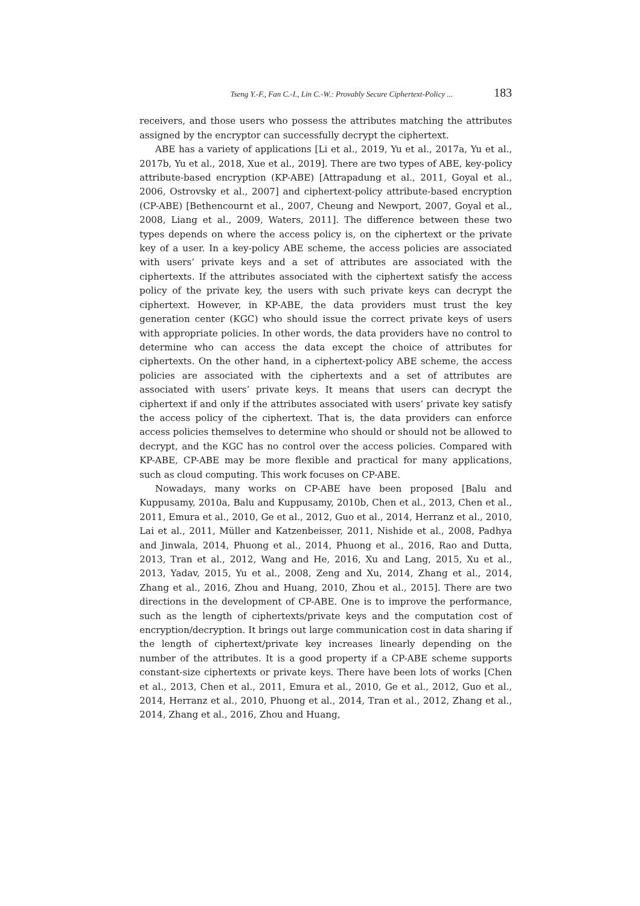Tseng Y.-F., Fan C.-I., Lin C.-W.: Provably Secure Ciphertext-Policy ... 183
receivers, and those users who possess the attributes matching the attributes assigned by the encryptor can successfully decrypt the ciphertext.
ABE has a variety of applications [Li et al., 2019, Yu et al., 2017a, Yu et al., 2017b, Yu et al., 2018, Xue et al., 2019]. There are two types of ABE, key-policy attribute-based encryption (KP-ABE) [Attrapadung et al., 2011, Goyal et al., 2006, Ostrovsky et al., 2007] and ciphertext-policy attribute-based encryption (CP-ABE) [Bethencournt et al., 2007, Cheung and Newport, 2007, Goyal et al., 2008, Liang et al., 2009, Waters, 2011]. The difference between these two types depends on where the access policy is, on the ciphertext or the private key of a user. In a key-policy ABE scheme, the access policies are associated with users’ private keys and a set of attributes are associated with the ciphertexts. If the attributes associated with the ciphertext satisfy the access policy of the private key, the users with such private keys can decrypt the ciphertext. However, in KP-ABE, the data providers must trust the key generation center (KGC) who should issue the correct private keys of users with appropriate policies. In other words, the data providers have no control to determine who can access the data except the choice of attributes for ciphertexts. On the other hand, in a ciphertext-policy ABE scheme, the access policies are associated with the ciphertexts and a set of attributes are associated with users’ private keys. It means that users can decrypt the ciphertext if and only if the attributes associated with users’ private key satisfy the access policy of the ciphertext. That is, the data providers can enforce access policies themselves to determine who should or should not be allowed to decrypt, and the KGC has no control over the access policies. Compared with KP-ABE, CP-ABE may be more flexible and practical for many applications, such as cloud computing. This work focuses on CP-ABE.
Nowadays, many works on CP-ABE have been proposed [Balu and Kuppusamy, 2010a, Balu and Kuppusamy, 2010b, Chen et al., 2013, Chen et al., 2011, Emura et al., 2010, Ge et al., 2012, Guo et al., 2014, Herranz et al., 2010, Lai et al., 2011, Müller and Katzenbeisser, 2011, Nishide et al., 2008, Padhya and Jinwala, 2014, Phuong et al., 2014, Phuong et al., 2016, Rao and Dutta, 2013, Tran et al., 2012, Wang and He, 2016, Xu and Lang, 2015, Xu et al., 2013, Yadav, 2015, Yu et al., 2008, Zeng and Xu, 2014, Zhang et al., 2014, Zhang et al., 2016, Zhou and Huang, 2010, Zhou et al., 2015]. There are two directions in the development of CP-ABE. One is to improve the performance, such as the length of ciphertexts/private keys and the computation cost of encryption/decryption. It brings out large communication cost in data sharing if the length of ciphertext/private key increases linearly depending on the number of the attributes. It is a good property if a CP-ABE scheme supports constant-size ciphertexts or private keys. There have been lots of works [Chen et al., 2013, Chen et al., 2011, Emura et al., 2010, Ge et al., 2012, Guo et al., 2014, Herranz et al., 2010, Phuong et al., 2014, Tran et al., 2012, Zhang et al., 2014, Zhang et al., 2016, Zhou and Huang,